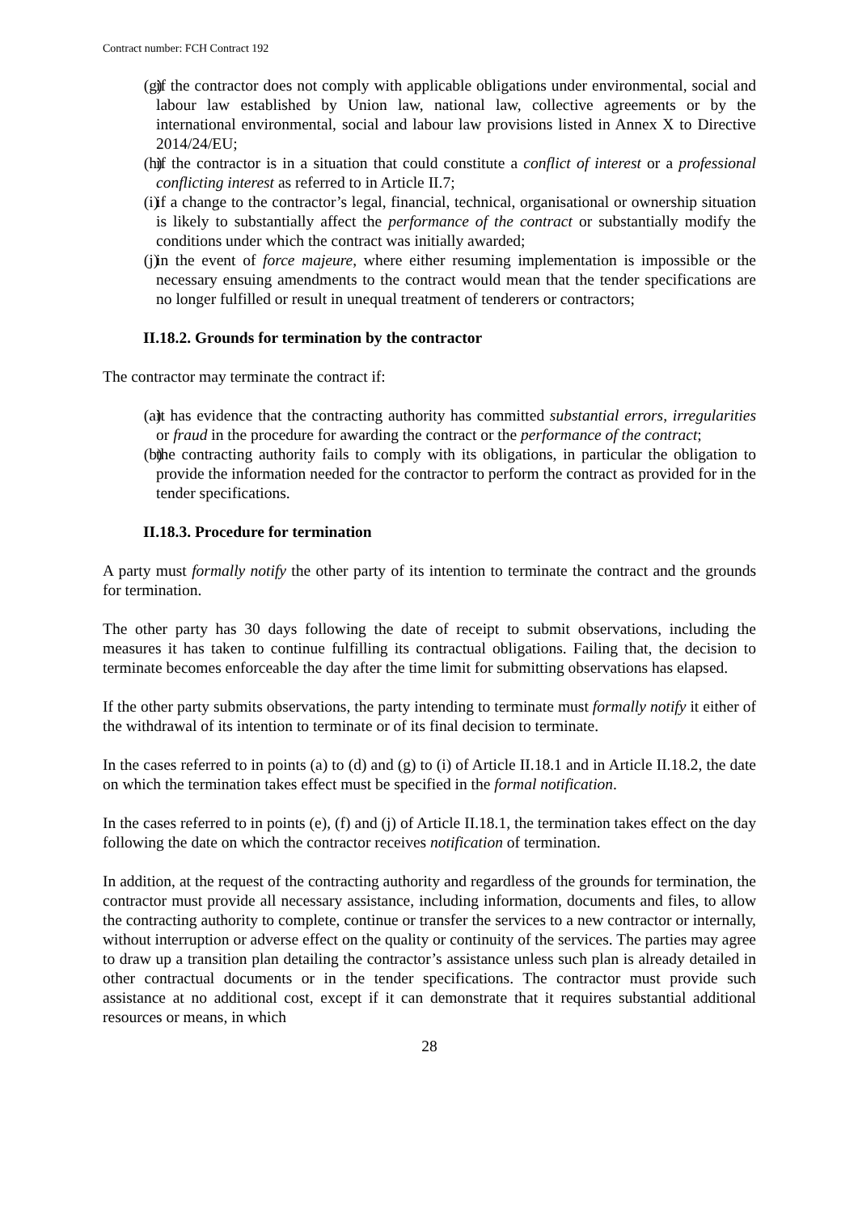Contract number: FCH Contract 192
(g) if the contractor does not comply with applicable obligations under environmental, social and labour law established by Union law, national law, collective agreements or by the international environmental, social and labour law provisions listed in Annex X to Directive 2014/24/EU;
(h) if the contractor is in a situation that could constitute a conflict of interest or a professional conflicting interest as referred to in Article II.7;
(i) if a change to the contractor’s legal, financial, technical, organisational or ownership situation is likely to substantially affect the performance of the contract or substantially modify the conditions under which the contract was initially awarded;
(j) in the event of force majeure, where either resuming implementation is impossible or the necessary ensuing amendments to the contract would mean that the tender specifications are no longer fulfilled or result in unequal treatment of tenderers or contractors;
II.18.2. Grounds for termination by the contractor
The contractor may terminate the contract if:
(a) it has evidence that the contracting authority has committed substantial errors, irregularities or fraud in the procedure for awarding the contract or the performance of the contract;
(b) the contracting authority fails to comply with its obligations, in particular the obligation to provide the information needed for the contractor to perform the contract as provided for in the tender specifications.
II.18.3. Procedure for termination
A party must formally notify the other party of its intention to terminate the contract and the grounds for termination.
The other party has 30 days following the date of receipt to submit observations, including the measures it has taken to continue fulfilling its contractual obligations. Failing that, the decision to terminate becomes enforceable the day after the time limit for submitting observations has elapsed.
If the other party submits observations, the party intending to terminate must formally notify it either of the withdrawal of its intention to terminate or of its final decision to terminate.
In the cases referred to in points (a) to (d) and (g) to (i) of Article II.18.1 and in Article II.18.2, the date on which the termination takes effect must be specified in the formal notification.
In the cases referred to in points (e), (f) and (j) of Article II.18.1, the termination takes effect on the day following the date on which the contractor receives notification of termination.
In addition, at the request of the contracting authority and regardless of the grounds for termination, the contractor must provide all necessary assistance, including information, documents and files, to allow the contracting authority to complete, continue or transfer the services to a new contractor or internally, without interruption or adverse effect on the quality or continuity of the services. The parties may agree to draw up a transition plan detailing the contractor’s assistance unless such plan is already detailed in other contractual documents or in the tender specifications. The contractor must provide such assistance at no additional cost, except if it can demonstrate that it requires substantial additional resources or means, in which
28